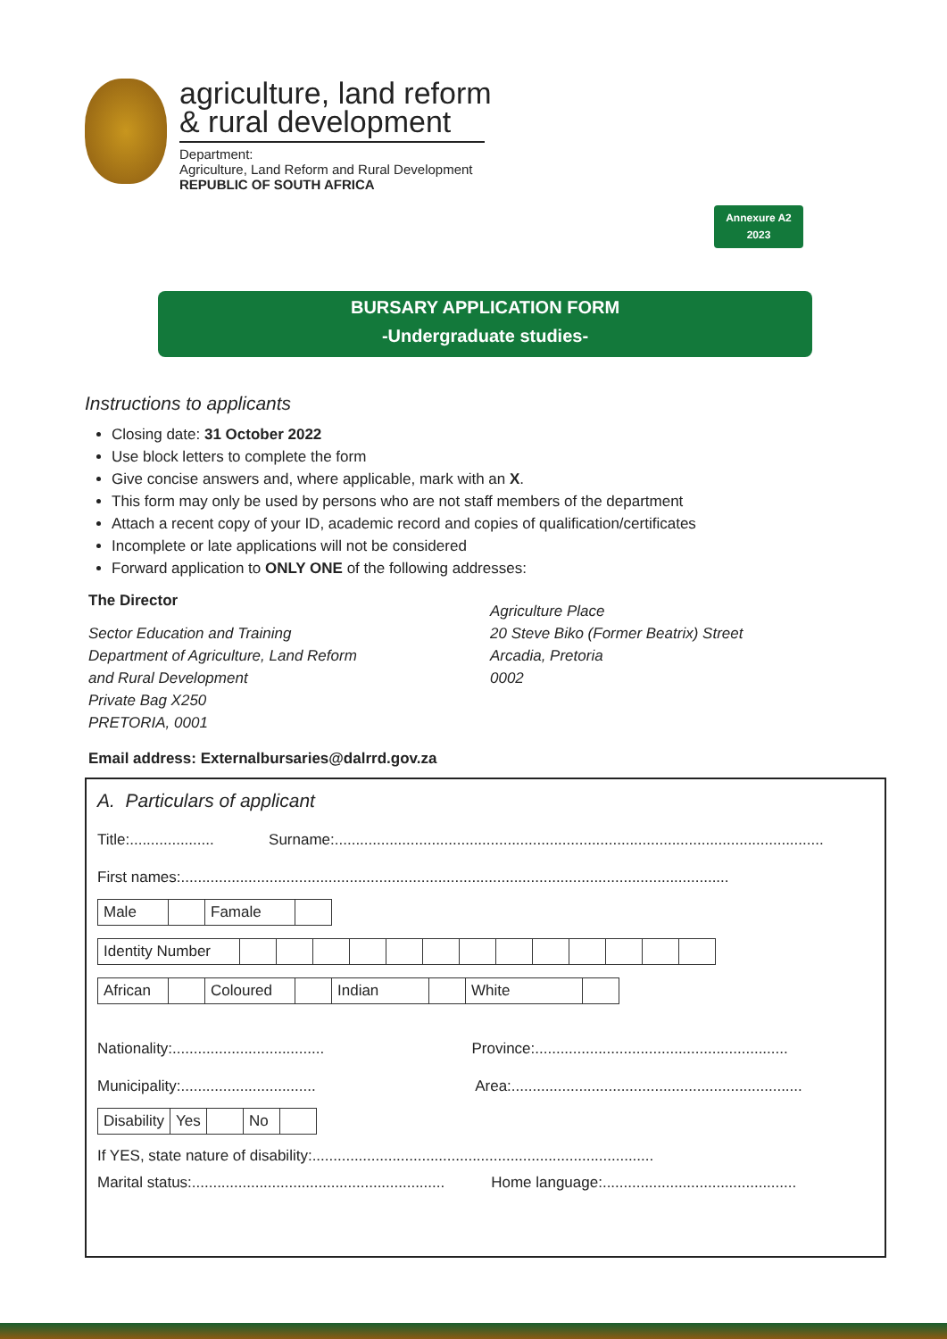agriculture, land reform
& rural development
Department:
Agriculture, Land Reform and Rural Development
REPUBLIC OF SOUTH AFRICA
Annexure A2
2023
BURSARY APPLICATION FORM
-Undergraduate studies-
Instructions to applicants
Closing date: 31 October 2022
Use block letters to complete the form
Give concise answers and, where applicable, mark with an X.
This form may only be used by persons who are not staff members of the department
Attach a recent copy of your ID, academic record and copies of qualification/certificates
Incomplete or late applications will not be considered
Forward application to ONLY ONE of the following addresses:
The Director
Sector Education and Training
Department of Agriculture, Land Reform
and Rural Development
Private Bag X250
PRETORIA, 0001
Agriculture Place
20 Steve Biko (Former Beatrix) Street
Arcadia, Pretoria
0002
Email address: Externalbursaries@dalrrd.gov.za
A. Particulars of applicant
Title:.................... Surname:....................................................................................................................
First names:..................................................................................................................................
| Male | | Famale | |
| Identity Number | | | | | | | | | | | | | |
| African | | Coloured | | Indian | | White | |
Nationality:.................................... Province:............................................................
Municipality:................................ Area:.....................................................................
| Disability | Yes | | No | |
If YES, state nature of disability:.................................................................................
Marital status:............................................................ Home language:..............................................